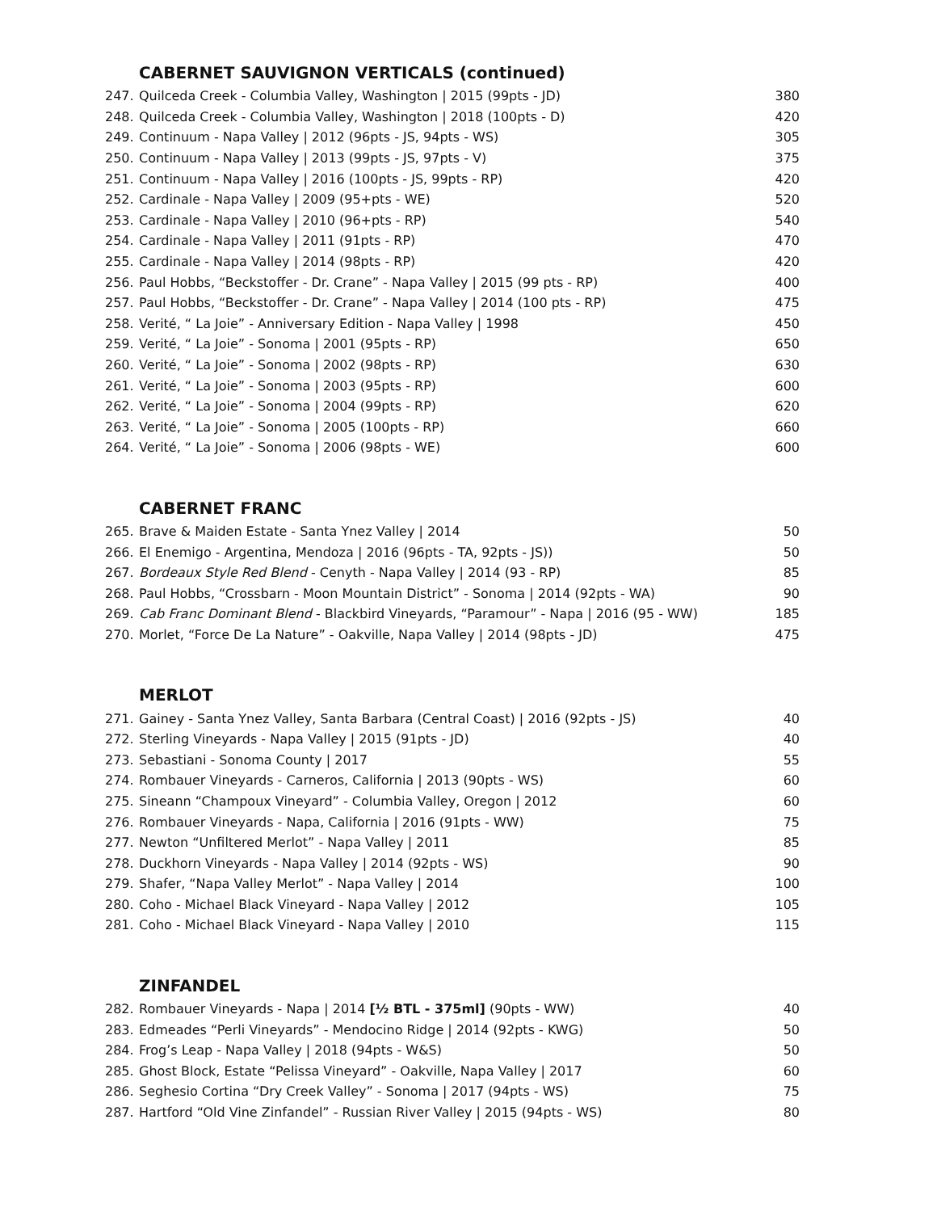CABERNET SAUVIGNON VERTICALS (continued)
| 247. | Quilceda Creek - Columbia Valley, Washington / 2015 (99pts - JD) | 380 |
| 248. | Quilceda Creek - Columbia Valley, Washington / 2018 (100pts - D) | 420 |
| 249. | Continuum - Napa Valley / 2012 (96pts - JS, 94pts - WS) | 305 |
| 250. | Continuum - Napa Valley / 2013 (99pts - JS, 97pts - V) | 375 |
| 251. | Continuum - Napa Valley / 2016 (100pts - JS, 99pts - RP) | 420 |
| 252. | Cardinale - Napa Valley / 2009 (95+pts - WE) | 520 |
| 253. | Cardinale - Napa Valley / 2010 (96+pts - RP) | 540 |
| 254. | Cardinale - Napa Valley / 2011 (91pts - RP) | 470 |
| 255. | Cardinale - Napa Valley / 2014 (98pts - RP) | 420 |
| 256. | Paul Hobbs, “Beckstoffer - Dr. Crane” - Napa Valley / 2015 (99 pts - RP) | 400 |
| 257. | Paul Hobbs, “Beckstoffer - Dr. Crane” - Napa Valley / 2014 (100 pts - RP) | 475 |
| 258. | Verité, “ La Joie” - Anniversary Edition - Napa Valley / 1998 | 450 |
| 259. | Verité, “ La Joie” - Sonoma / 2001 (95pts - RP) | 650 |
| 260. | Verité, “ La Joie” - Sonoma / 2002 (98pts - RP) | 630 |
| 261. | Verité, “ La Joie” - Sonoma / 2003 (95pts - RP) | 600 |
| 262. | Verité, “ La Joie” - Sonoma / 2004 (99pts - RP) | 620 |
| 263. | Verité, “ La Joie” - Sonoma / 2005 (100pts - RP) | 660 |
| 264. | Verité, “ La Joie” - Sonoma / 2006 (98pts - WE) | 600 |
CABERNET FRANC
| 265. | Brave & Maiden Estate - Santa Ynez Valley / 2014 | 50 |
| 266. | El Enemigo - Argentina, Mendoza / 2016 (96pts - TA, 92pts - JS)) | 50 |
| 267. | Bordeaux Style Red Blend - Cenyth - Napa Valley / 2014 (93 - RP) | 85 |
| 268. | Paul Hobbs, “Crossbarn - Moon Mountain District” - Sonoma / 2014 (92pts - WA) | 90 |
| 269. | Cab Franc Dominant Blend - Blackbird Vineyards, “Paramour” - Napa / 2016 (95 - WW) | 185 |
| 270. | Morlet, “Force De La Nature” - Oakville, Napa Valley / 2014 (98pts - JD) | 475 |
MERLOT
| 271. | Gainey - Santa Ynez Valley, Santa Barbara (Central Coast) / 2016 (92pts - JS) | 40 |
| 272. | Sterling Vineyards - Napa Valley / 2015 (91pts - JD) | 40 |
| 273. | Sebastiani - Sonoma County / 2017 | 55 |
| 274. | Rombauer Vineyards - Carneros, California / 2013 (90pts - WS) | 60 |
| 275. | Sineann “Champoux Vineyard” - Columbia Valley, Oregon / 2012 | 60 |
| 276. | Rombauer Vineyards - Napa, California / 2016 (91pts - WW) | 75 |
| 277. | Newton “Unfiltered Merlot” - Napa Valley / 2011 | 85 |
| 278. | Duckhorn Vineyards - Napa Valley / 2014 (92pts - WS) | 90 |
| 279. | Shafer, “Napa Valley Merlot” - Napa Valley / 2014 | 100 |
| 280. | Coho - Michael Black Vineyard - Napa Valley / 2012 | 105 |
| 281. | Coho - Michael Black Vineyard - Napa Valley / 2010 | 115 |
ZINFANDEL
| 282. | Rombauer Vineyards - Napa / 2014 [½ BTL - 375ml] (90pts - WW) | 40 |
| 283. | Edmeades “Perli Vineyards” - Mendocino Ridge / 2014 (92pts - KWG) | 50 |
| 284. | Frog’s Leap - Napa Valley / 2018 (94pts - W&S) | 50 |
| 285. | Ghost Block, Estate “Pelissa Vineyard” - Oakville, Napa Valley / 2017 | 60 |
| 286. | Seghesio Cortina “Dry Creek Valley” - Sonoma / 2017 (94pts - WS) | 75 |
| 287. | Hartford “Old Vine Zinfandel” - Russian River Valley / 2015 (94pts - WS) | 80 |